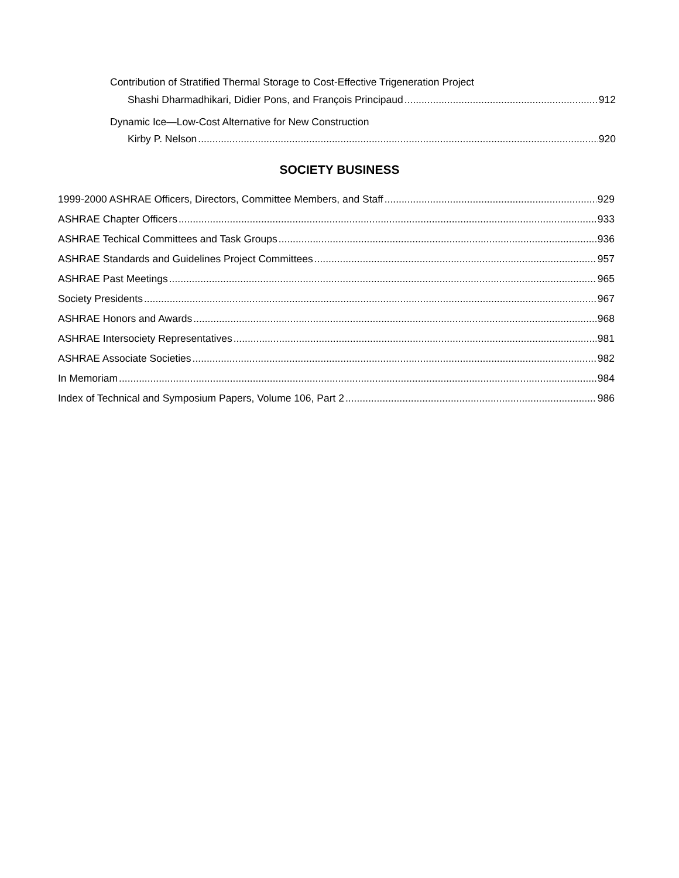Contribution of Stratified Thermal Storage to Cost-Effective Trigeneration Project
Shashi Dharmadhikari, Didier Pons, and François Principaud 912
Dynamic Ice—Low-Cost Alternative for New Construction
Kirby P. Nelson 920
SOCIETY BUSINESS
1999-2000 ASHRAE Officers, Directors, Committee Members, and Staff 929
ASHRAE Chapter Officers 933
ASHRAE Techical Committees and Task Groups 936
ASHRAE Standards and Guidelines Project Committees 957
ASHRAE Past Meetings 965
Society Presidents 967
ASHRAE Honors and Awards 968
ASHRAE Intersociety Representatives 981
ASHRAE Associate Societies 982
In Memoriam 984
Index of Technical and Symposium Papers, Volume 106, Part 2 986